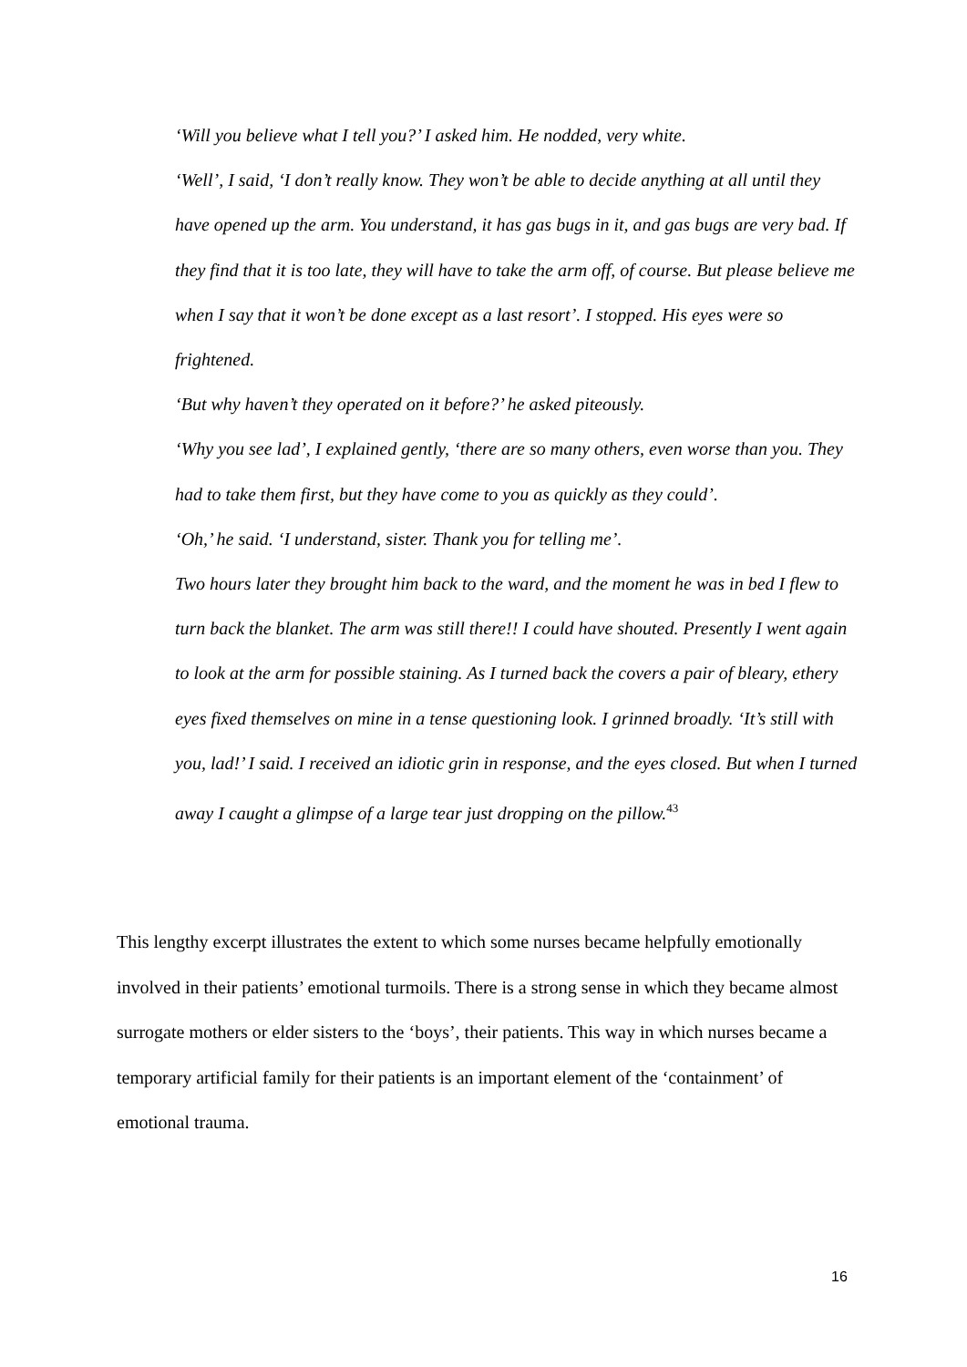‘Will you believe what I tell you?’ I asked him. He nodded, very white.
‘Well’, I said, ‘I don’t really know. They won’t be able to decide anything at all until they have opened up the arm. You understand, it has gas bugs in it, and gas bugs are very bad. If they find that it is too late, they will have to take the arm off, of course. But please believe me when I say that it won’t be done except as a last resort’. I stopped. His eyes were so frightened.
‘But why haven’t they operated on it before?’ he asked piteously.
‘Why you see lad’, I explained gently, ‘there are so many others, even worse than you. They had to take them first, but they have come to you as quickly as they could’.
‘Oh,’ he said. ‘I understand, sister. Thank you for telling me’.
Two hours later they brought him back to the ward, and the moment he was in bed I flew to turn back the blanket. The arm was still there!! I could have shouted. Presently I went again to look at the arm for possible staining. As I turned back the covers a pair of bleary, ethery eyes fixed themselves on mine in a tense questioning look. I grinned broadly. ‘It’s still with you, lad!’ I said. I received an idiotic grin in response, and the eyes closed. But when I turned away I caught a glimpse of a large tear just dropping on the pillow.<sup>43</sup>
This lengthy excerpt illustrates the extent to which some nurses became helpfully emotionally involved in their patients’ emotional turmoils. There is a strong sense in which they became almost surrogate mothers or elder sisters to the ‘boys’, their patients. This way in which nurses became a temporary artificial family for their patients is an important element of the ‘containment’ of emotional trauma.
16